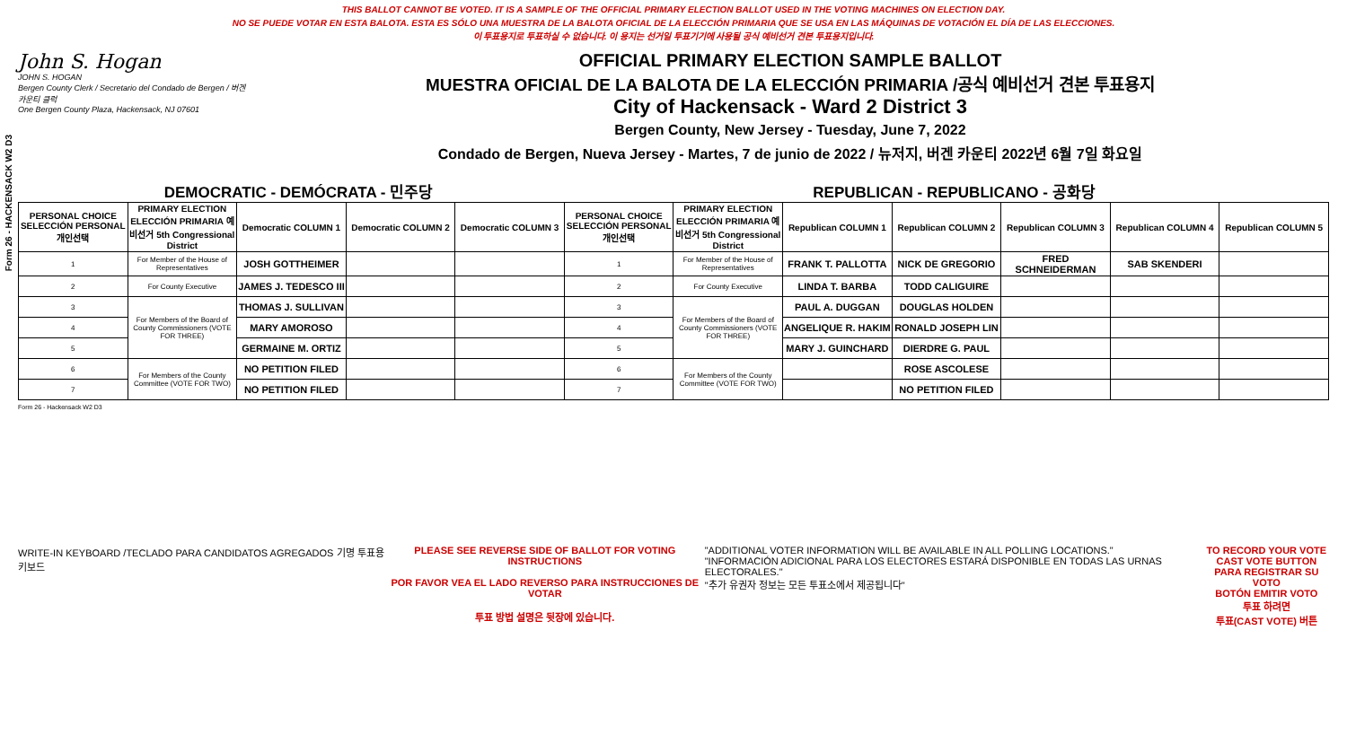THIS BALLOT CANNOT BE VOTED. IT IS A SAMPLE OF THE OFFICIAL PRIMARY ELECTION BALLOT USED IN THE VOTING MACHINES ON ELECTION DAY.
NO SE PUEDE VOTAR EN ESTA BALOTA. ESTA ES SÓLO UNA MUESTRA DE LA BALOTA OFICIAL DE LA ELECCIÓN PRIMARIA QUE SE USA EN LAS MÁQUINAS DE VOTACIÓN EL DÍA DE LAS ELECCIONES.
이 투표용지로 투표하실 수 없습니다. 이 용지는 선거일 투표기기에 사용될 공식 예비선거 견본 투표용지입니다.
Form 26 - HACKENSACK W2 D3
John S. Hogan
JOHN S. HOGAN
Bergen County Clerk / Secretario del Condado de Bergen / 버겐카운티 클럭
One Bergen County Plaza, Hackensack, NJ 07601
OFFICIAL PRIMARY ELECTION SAMPLE BALLOT
MUESTRA OFICIAL DE LA BALOTA DE LA ELECCIÓN PRIMARIA /공식 예비선거 견본 투표용지
City of Hackensack - Ward 2 District 3
Bergen County, New Jersey - Tuesday, June 7, 2022
Condado de Bergen, Nueva Jersey - Martes, 7 de junio de 2022 / 뉴저지, 버겐 카운티 2022년 6월 7일 화요일
DEMOCRATIC - DEMÓCRATA - 민주당 REPUBLICAN - REPUBLICANO - 공화당
| PERSONAL CHOICE SELECCIÓN PERSONAL 개인선택 | PRIMARY ELECTION ELECCIÓN PRIMARIA 예비선거 5th Congressional District | Democratic COLUMN 1 | Democratic COLUMN 2 | Democratic COLUMN 3 | PERSONAL CHOICE SELECCIÓN PERSONAL 개인선택 | PRIMARY ELECTION ELECCIÓN PRIMARIA 예비선거 5th Congressional District | Republican COLUMN 1 | Republican COLUMN 2 | Republican COLUMN 3 | Republican COLUMN 4 | Republican COLUMN 5 |
| --- | --- | --- | --- | --- | --- | --- | --- | --- | --- | --- | --- |
| 1 | For Member of the House of Representatives | JOSH GOTTHEIMER | | | 1 | For Member of the House of Representatives | FRANK T. PALLOTTA | NICK DE GREGORIO | FRED SCHNEIDERMAN | SAB SKENDERI | |
| 2 | For County Executive | JAMES J. TEDESCO III | | | 2 | For County Executive | LINDA T. BARBA | TODD CALIGUIRE | | | |
| 3 | For Members of the Board of County Commissioners (VOTE FOR THREE) | THOMAS J. SULLIVAN | | | 3 | For Members of the Board of County Commissioners (VOTE FOR THREE) | PAUL A. DUGGAN | DOUGLAS HOLDEN | | | |
| 4 | | MARY AMOROSO | | | 4 | | ANGELIQUE R. HAKIM | RONALD JOSEPH LIN | | | |
| 5 | | GERMAINE M. ORTIZ | | | 5 | | MARY J. GUINCHARD | DIERDRE G. PAUL | | | |
| 6 | For Members of the County Committee (VOTE FOR TWO) | NO PETITION FILED | | | 6 | For Members of the County Committee (VOTE FOR TWO) | | ROSE ASCOLESE | | | |
| 7 | | NO PETITION FILED | | | 7 | | | NO PETITION FILED | | | |
Form 26 - Hackensack W2 D3
WRITE-IN KEYBOARD /TECLADO PARA CANDIDATOS AGREGADOS 기명 투표용 키보드
PLEASE SEE REVERSE SIDE OF BALLOT FOR VOTING INSTRUCTIONS
POR FAVOR VEA EL LADO REVERSO PARA INSTRUCCIONES DE VOTAR
투표 방법 설명은 뒷장에 있습니다.
"ADDITIONAL VOTER INFORMATION WILL BE AVAILABLE IN ALL POLLING LOCATIONS."
"INFORMACIÓN ADICIONAL PARA LOS ELECTORES ESTARÁ DISPONIBLE EN TODAS LAS URNAS ELECTORALES."
"추가 유권자 정보는 모든 투표소에서 제공됩니다"
TO RECORD YOUR VOTE
CAST VOTE BUTTON
PARA REGISTRAR SU VOTO
BOTÓN EMITIR VOTO
투표 하려면
투표(CAST VOTE) 버튼